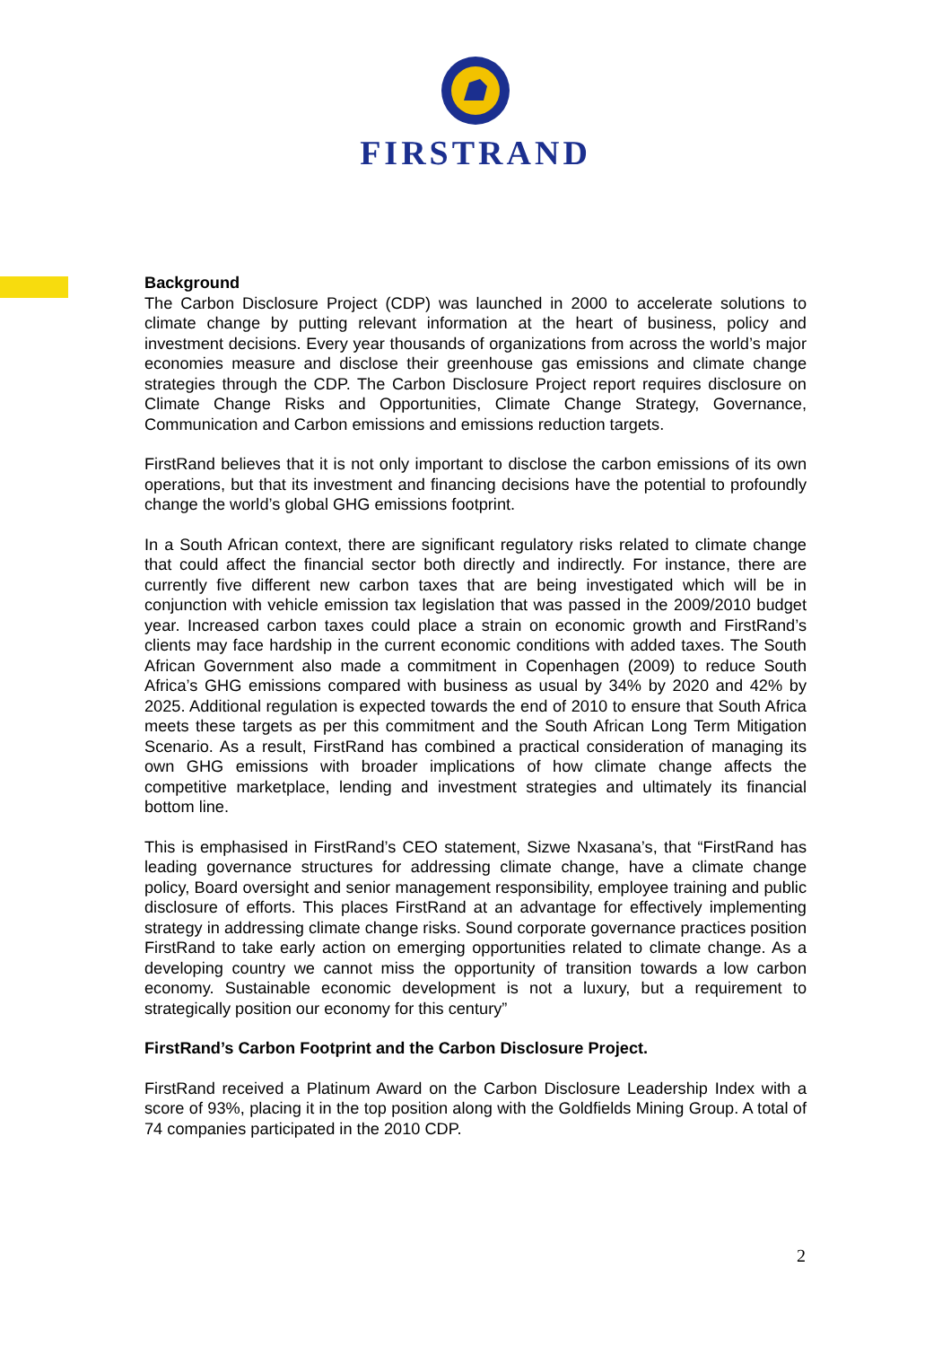FIRSTRAND
Background
The Carbon Disclosure Project (CDP) was launched in 2000 to accelerate solutions to climate change by putting relevant information at the heart of business, policy and investment decisions. Every year thousands of organizations from across the world’s major economies measure and disclose their greenhouse gas emissions and climate change strategies through the CDP. The Carbon Disclosure Project report requires disclosure on Climate Change Risks and Opportunities, Climate Change Strategy, Governance, Communication and Carbon emissions and emissions reduction targets.
FirstRand believes that it is not only important to disclose the carbon emissions of its own operations, but that its investment and financing decisions have the potential to profoundly change the world’s global GHG emissions footprint.
In a South African context, there are significant regulatory risks related to climate change that could affect the financial sector both directly and indirectly. For instance, there are currently five different new carbon taxes that are being investigated which will be in conjunction with vehicle emission tax legislation that was passed in the 2009/2010 budget year. Increased carbon taxes could place a strain on economic growth and FirstRand’s clients may face hardship in the current economic conditions with added taxes. The South African Government also made a commitment in Copenhagen (2009) to reduce South Africa’s GHG emissions compared with business as usual by 34% by 2020 and 42% by 2025. Additional regulation is expected towards the end of 2010 to ensure that South Africa meets these targets as per this commitment and the South African Long Term Mitigation Scenario. As a result, FirstRand has combined a practical consideration of managing its own GHG emissions with broader implications of how climate change affects the competitive marketplace, lending and investment strategies and ultimately its financial bottom line.
This is emphasised in FirstRand’s CEO statement, Sizwe Nxasana’s, that “FirstRand has leading governance structures for addressing climate change, have a climate change policy, Board oversight and senior management responsibility, employee training and public disclosure of efforts. This places FirstRand at an advantage for effectively implementing strategy in addressing climate change risks. Sound corporate governance practices position FirstRand to take early action on emerging opportunities related to climate change. As a developing country we cannot miss the opportunity of transition towards a low carbon economy. Sustainable economic development is not a luxury, but a requirement to strategically position our economy for this century”
FirstRand’s Carbon Footprint and the Carbon Disclosure Project.
FirstRand received a Platinum Award on the Carbon Disclosure Leadership Index with a score of 93%, placing it in the top position along with the Goldfields Mining Group. A total of 74 companies participated in the 2010 CDP.
2